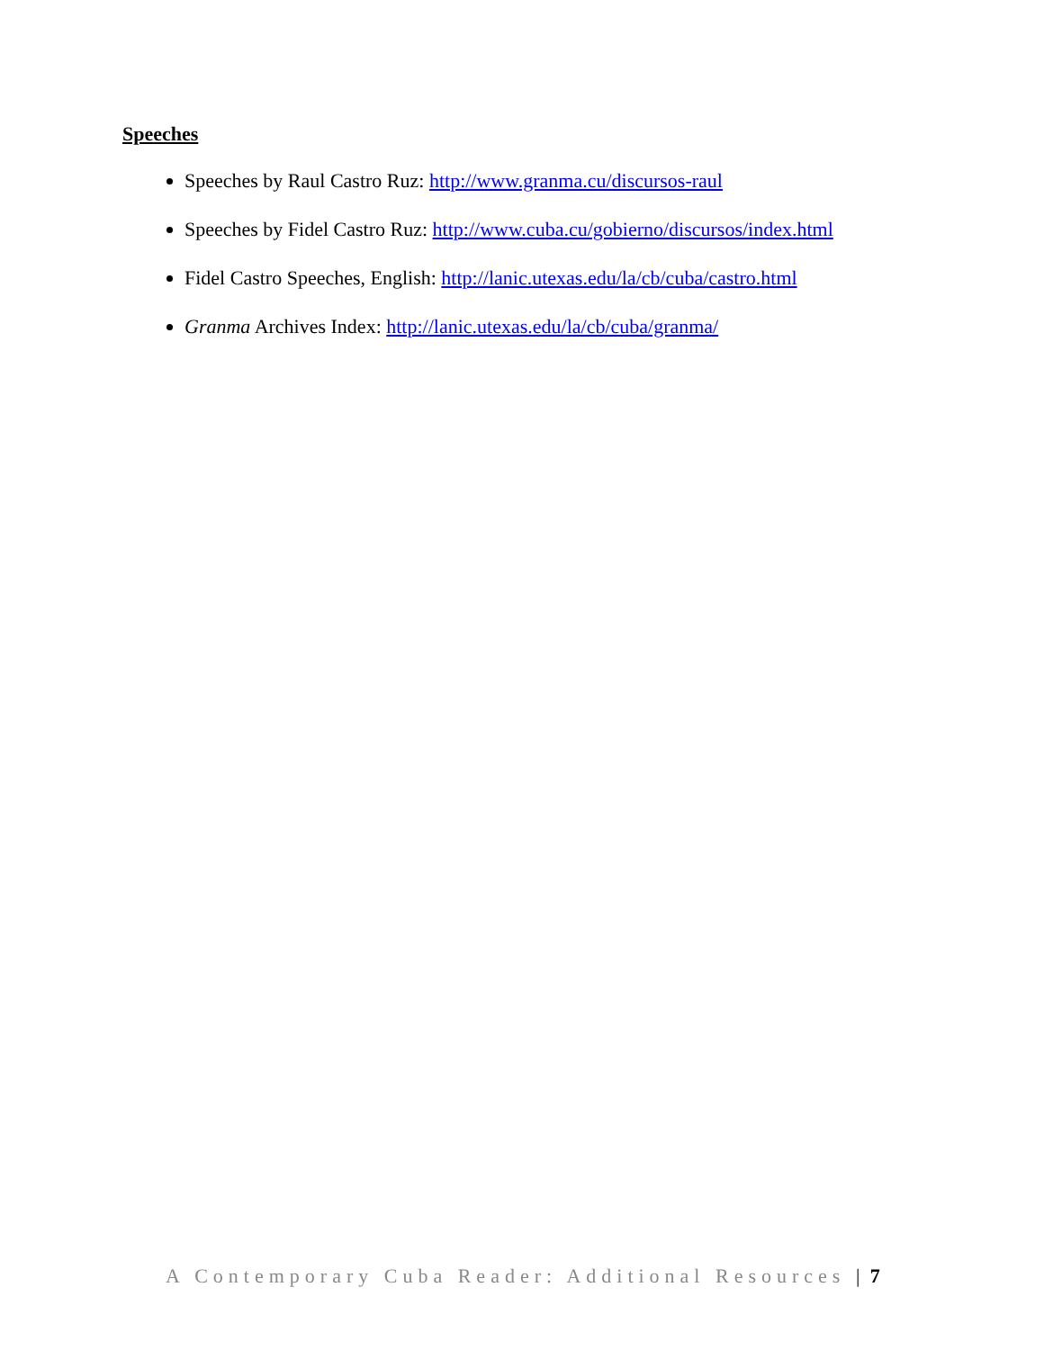Speeches
Speeches by Raul Castro Ruz: http://www.granma.cu/discursos-raul
Speeches by Fidel Castro Ruz: http://www.cuba.cu/gobierno/discursos/index.html
Fidel Castro Speeches, English: http://lanic.utexas.edu/la/cb/cuba/castro.html
Granma Archives Index: http://lanic.utexas.edu/la/cb/cuba/granma/
A Contemporary Cuba Reader: Additional Resources | 7